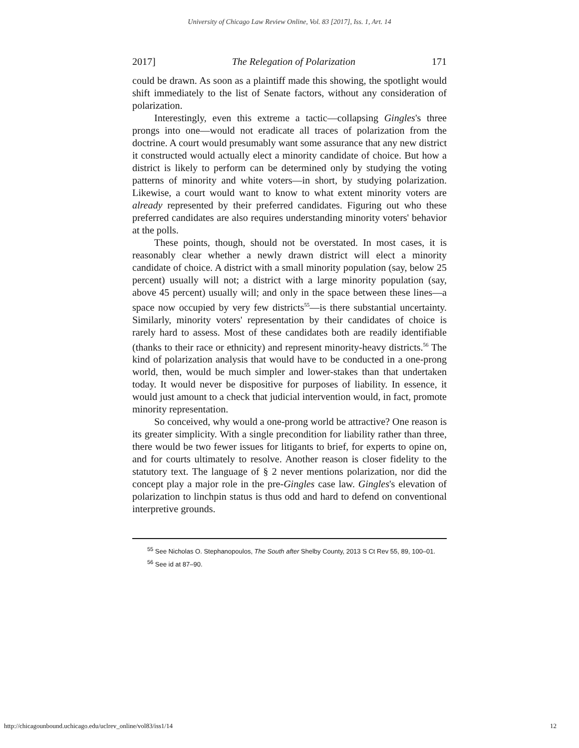University of Chicago Law Review Online, Vol. 83 [2017], Iss. 1, Art. 14
2017] The Relegation of Polarization 171
could be drawn. As soon as a plaintiff made this showing, the spotlight would shift immediately to the list of Senate factors, without any consideration of polarization.
Interestingly, even this extreme a tactic—collapsing Gingles's three prongs into one—would not eradicate all traces of polarization from the doctrine. A court would presumably want some assurance that any new district it constructed would actually elect a minority candidate of choice. But how a district is likely to perform can be determined only by studying the voting patterns of minority and white voters—in short, by studying polarization. Likewise, a court would want to know to what extent minority voters are already represented by their preferred candidates. Figuring out who these preferred candidates are also requires understanding minority voters' behavior at the polls.
These points, though, should not be overstated. In most cases, it is reasonably clear whether a newly drawn district will elect a minority candidate of choice. A district with a small minority population (say, below 25 percent) usually will not; a district with a large minority population (say, above 45 percent) usually will; and only in the space between these lines—a space now occupied by very few districts<sup>55</sup>—is there substantial uncertainty. Similarly, minority voters' representation by their candidates of choice is rarely hard to assess. Most of these candidates both are readily identifiable (thanks to their race or ethnicity) and represent minority-heavy districts.<sup>56</sup> The kind of polarization analysis that would have to be conducted in a one-prong world, then, would be much simpler and lower-stakes than that undertaken today. It would never be dispositive for purposes of liability. In essence, it would just amount to a check that judicial intervention would, in fact, promote minority representation.
So conceived, why would a one-prong world be attractive? One reason is its greater simplicity. With a single precondition for liability rather than three, there would be two fewer issues for litigants to brief, for experts to opine on, and for courts ultimately to resolve. Another reason is closer fidelity to the statutory text. The language of § 2 never mentions polarization, nor did the concept play a major role in the pre-Gingles case law. Gingles's elevation of polarization to linchpin status is thus odd and hard to defend on conventional interpretive grounds.
<sup>55</sup> See Nicholas O. Stephanopoulos, The South after Shelby County, 2013 S Ct Rev 55, 89, 100–01.
<sup>56</sup> See id at 87–90.
http://chicagounbound.uchicago.edu/uclrev_online/vol83/iss1/14 12